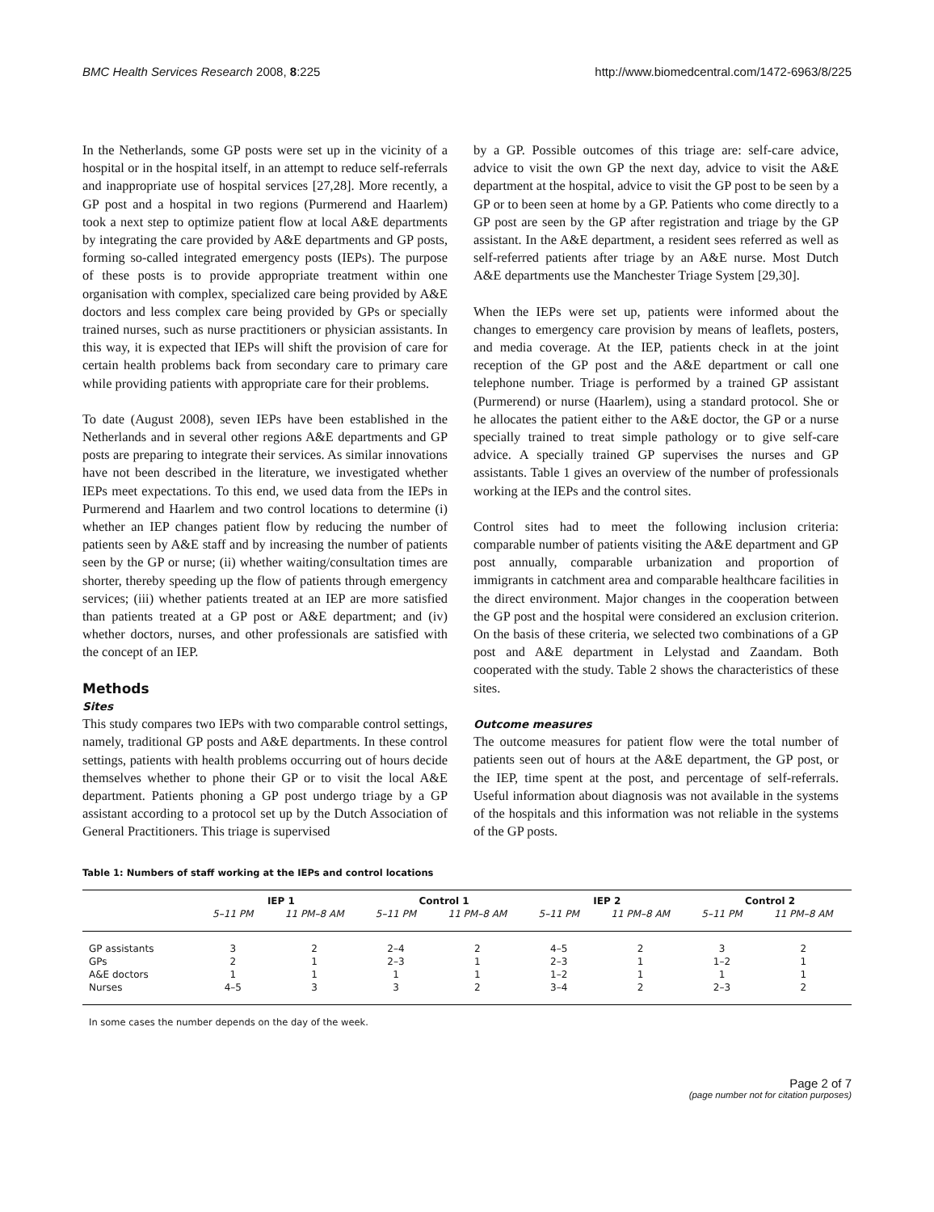BMC Health Services Research 2008, 8:225 http://www.biomedcentral.com/1472-6963/8/225
In the Netherlands, some GP posts were set up in the vicinity of a hospital or in the hospital itself, in an attempt to reduce self-referrals and inappropriate use of hospital services [27,28]. More recently, a GP post and a hospital in two regions (Purmerend and Haarlem) took a next step to optimize patient flow at local A&E departments by integrating the care provided by A&E departments and GP posts, forming so-called integrated emergency posts (IEPs). The purpose of these posts is to provide appropriate treatment within one organisation with complex, specialized care being provided by A&E doctors and less complex care being provided by GPs or specially trained nurses, such as nurse practitioners or physician assistants. In this way, it is expected that IEPs will shift the provision of care for certain health problems back from secondary care to primary care while providing patients with appropriate care for their problems.
To date (August 2008), seven IEPs have been established in the Netherlands and in several other regions A&E departments and GP posts are preparing to integrate their services. As similar innovations have not been described in the literature, we investigated whether IEPs meet expectations. To this end, we used data from the IEPs in Purmerend and Haarlem and two control locations to determine (i) whether an IEP changes patient flow by reducing the number of patients seen by A&E staff and by increasing the number of patients seen by the GP or nurse; (ii) whether waiting/consultation times are shorter, thereby speeding up the flow of patients through emergency services; (iii) whether patients treated at an IEP are more satisfied than patients treated at a GP post or A&E department; and (iv) whether doctors, nurses, and other professionals are satisfied with the concept of an IEP.
Methods
Sites
This study compares two IEPs with two comparable control settings, namely, traditional GP posts and A&E departments. In these control settings, patients with health problems occurring out of hours decide themselves whether to phone their GP or to visit the local A&E department. Patients phoning a GP post undergo triage by a GP assistant according to a protocol set up by the Dutch Association of General Practitioners. This triage is supervised
by a GP. Possible outcomes of this triage are: self-care advice, advice to visit the own GP the next day, advice to visit the A&E department at the hospital, advice to visit the GP post to be seen by a GP or to been seen at home by a GP. Patients who come directly to a GP post are seen by the GP after registration and triage by the GP assistant. In the A&E department, a resident sees referred as well as self-referred patients after triage by an A&E nurse. Most Dutch A&E departments use the Manchester Triage System [29,30].
When the IEPs were set up, patients were informed about the changes to emergency care provision by means of leaflets, posters, and media coverage. At the IEP, patients check in at the joint reception of the GP post and the A&E department or call one telephone number. Triage is performed by a trained GP assistant (Purmerend) or nurse (Haarlem), using a standard protocol. She or he allocates the patient either to the A&E doctor, the GP or a nurse specially trained to treat simple pathology or to give self-care advice. A specially trained GP supervises the nurses and GP assistants. Table 1 gives an overview of the number of professionals working at the IEPs and the control sites.
Control sites had to meet the following inclusion criteria: comparable number of patients visiting the A&E department and GP post annually, comparable urbanization and proportion of immigrants in catchment area and comparable healthcare facilities in the direct environment. Major changes in the cooperation between the GP post and the hospital were considered an exclusion criterion. On the basis of these criteria, we selected two combinations of a GP post and A&E department in Lelystad and Zaandam. Both cooperated with the study. Table 2 shows the characteristics of these sites.
Outcome measures
The outcome measures for patient flow were the total number of patients seen out of hours at the A&E department, the GP post, or the IEP, time spent at the post, and percentage of self-referrals. Useful information about diagnosis was not available in the systems of the hospitals and this information was not reliable in the systems of the GP posts.
Table 1: Numbers of staff working at the IEPs and control locations
| | IEP 1 | | Control 1 | | IEP 2 | | Control 2 | |
| --- | --- | --- | --- | --- | --- | --- | --- | --- |
| | 5–11 PM | 11 PM–8 AM | 5–11 PM | 11 PM–8 AM | 5–11 PM | 11 PM–8 AM | 5–11 PM | 11 PM–8 AM |
| GP assistants | 3 | 2 | 2–4 | 2 | 4–5 | 2 | 3 | 2 |
| GPs | 2 | 1 | 2–3 | 1 | 2–3 | 1 | 1–2 | 1 |
| A&E doctors | 1 | 1 | 1 | 1 | 1–2 | 1 | 1 | 1 |
| Nurses | 4–5 | 3 | 3 | 2 | 3–4 | 2 | 2–3 | 2 |
In some cases the number depends on the day of the week.
Page 2 of 7
(page number not for citation purposes)